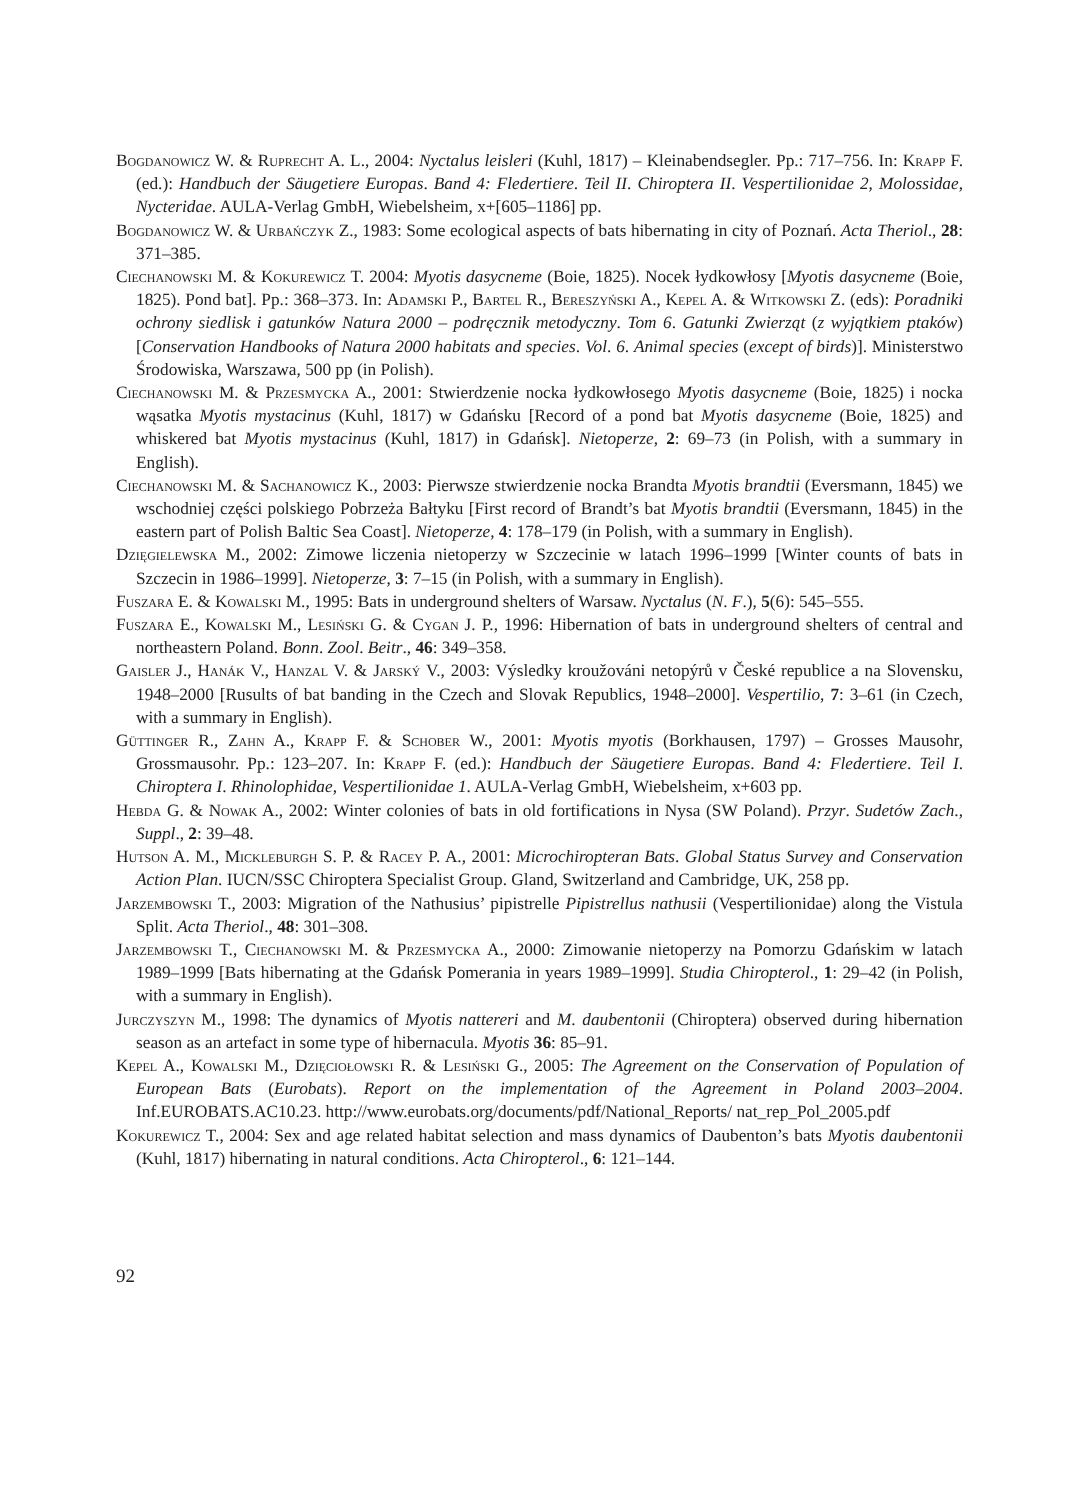Bogdanowicz W. & Ruprecht A. L., 2004: Nyctalus leisleri (Kuhl, 1817) – Kleinabendsegler. Pp.: 717–756. In: Krapp F. (ed.): Handbuch der Säugetiere Europas. Band 4: Fledertiere. Teil II. Chiroptera II. Vespertilionidae 2, Molossidae, Nycteridae. AULA-Verlag GmbH, Wiebelsheim, x+[605–1186] pp.
Bogdanowicz W. & Urbańczyk Z., 1983: Some ecological aspects of bats hibernating in city of Poznań. Acta Theriol., 28: 371–385.
Ciechanowski M. & Kokurewicz T. 2004: Myotis dasycneme (Boie, 1825). Nocek łydkowłosy [Myotis dasycneme (Boie, 1825). Pond bat]. Pp.: 368–373. In: Adamski P., Bartel R., Bereszyński A., Kepel A. & Witkowski Z. (eds): Poradniki ochrony siedlisk i gatunków Natura 2000 – podręcznik metodyczny. Tom 6. Gatunki Zwierząt (z wyjątkiem ptaków) [Conservation Handbooks of Natura 2000 habitats and species. Vol. 6. Animal species (except of birds)]. Ministerstwo Środowiska, Warszawa, 500 pp (in Polish).
Ciechanowski M. & Przesmycka A., 2001: Stwierdzenie nocka łydkowłosego Myotis dasycneme (Boie, 1825) i nocka wąsatka Myotis mystacinus (Kuhl, 1817) w Gdańsku [Record of a pond bat Myotis dasycneme (Boie, 1825) and whiskered bat Myotis mystacinus (Kuhl, 1817) in Gdańsk]. Nietoperze, 2: 69–73 (in Polish, with a summary in English).
Ciechanowski M. & Sachanowicz K., 2003: Pierwsze stwierdzenie nocka Brandta Myotis brandtii (Eversmann, 1845) we wschodniej części polskiego Pobrzeża Bałtyku [First record of Brandt’s bat Myotis brandtii (Eversmann, 1845) in the eastern part of Polish Baltic Sea Coast]. Nietoperze, 4: 178–179 (in Polish, with a summary in English).
Dzięgielewska M., 2002: Zimowe liczenia nietoperzy w Szczecinie w latach 1996–1999 [Winter counts of bats in Szczecin in 1986–1999]. Nietoperze, 3: 7–15 (in Polish, with a summary in English).
Fuszara E. & Kowalski M., 1995: Bats in underground shelters of Warsaw. Nyctalus (N. F.), 5(6): 545–555.
Fuszara E., Kowalski M., Lesiński G. & Cygan J. P., 1996: Hibernation of bats in underground shelters of central and northeastern Poland. Bonn. Zool. Beitr., 46: 349–358.
Gaisler J., Hanák V., Hanzal V. & Jarský V., 2003: Výsledky kroužováni netopýrů v České republice a na Slovensku, 1948–2000 [Rusults of bat banding in the Czech and Slovak Republics, 1948–2000]. Vespertilio, 7: 3–61 (in Czech, with a summary in English).
Güttinger R., Zahn A., Krapp F. & Schober W., 2001: Myotis myotis (Borkhausen, 1797) – Grosses Mausohr, Grossmausohr. Pp.: 123–207. In: Krapp F. (ed.): Handbuch der Säugetiere Europas. Band 4: Fledertiere. Teil I. Chiroptera I. Rhinolophidae, Vespertilionidae 1. AULA-Verlag GmbH, Wiebelsheim, x+603 pp.
Hebda G. & Nowak A., 2002: Winter colonies of bats in old fortifications in Nysa (SW Poland). Przyr. Sudetów Zach., Suppl., 2: 39–48.
Hutson A. M., Mickleburgh S. P. & Racey P. A., 2001: Microchiropteran Bats. Global Status Survey and Conservation Action Plan. IUCN/SSC Chiroptera Specialist Group. Gland, Switzerland and Cambridge, UK, 258 pp.
Jarzembowski T., 2003: Migration of the Nathusius’ pipistrelle Pipistrellus nathusii (Vespertilionidae) along the Vistula Split. Acta Theriol., 48: 301–308.
Jarzembowski T., Ciechanowski M. & Przesmycka A., 2000: Zimowanie nietoperzy na Pomorzu Gdańskim w latach 1989–1999 [Bats hibernating at the Gdańsk Pomerania in years 1989–1999]. Studia Chiropterol., 1: 29–42 (in Polish, with a summary in English).
Jurczyszyn M., 1998: The dynamics of Myotis nattereri and M. daubentonii (Chiroptera) observed during hibernation season as an artefact in some type of hibernacula. Myotis 36: 85–91.
Kepel A., Kowalski M., Dzięciołowski R. & Lesiński G., 2005: The Agreement on the Conservation of Population of European Bats (Eurobats). Report on the implementation of the Agreement in Poland 2003–2004. Inf.EUROBATS.AC10.23. http://www.eurobats.org/documents/pdf/National_Reports/ nat_rep_Pol_2005.pdf
Kokurewicz T., 2004: Sex and age related habitat selection and mass dynamics of Daubenton’s bats Myotis daubentonii (Kuhl, 1817) hibernating in natural conditions. Acta Chiropterol., 6: 121–144.
92